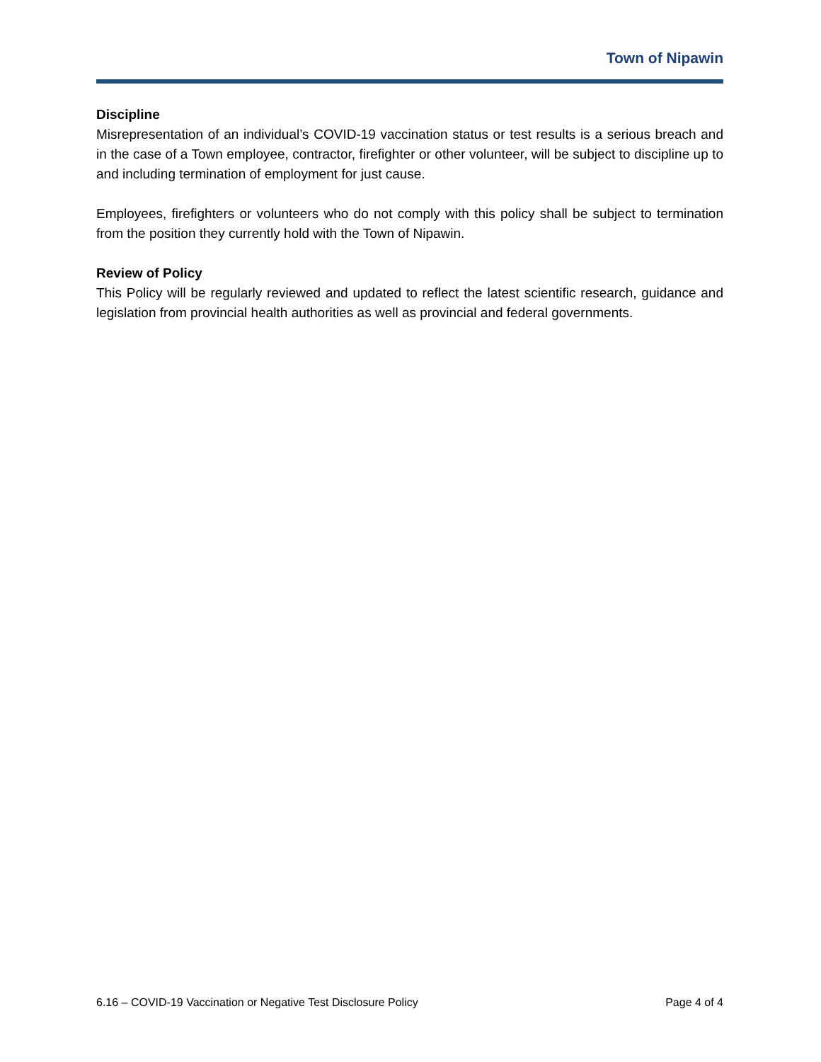Town of Nipawin
Discipline
Misrepresentation of an individual’s COVID-19 vaccination status or test results is a serious breach and in the case of a Town employee, contractor, firefighter or other volunteer, will be subject to discipline up to and including termination of employment for just cause.
Employees, firefighters or volunteers who do not comply with this policy shall be subject to termination from the position they currently hold with the Town of Nipawin.
Review of Policy
This Policy will be regularly reviewed and updated to reflect the latest scientific research, guidance and legislation from provincial health authorities as well as provincial and federal governments.
6.16 – COVID-19 Vaccination or Negative Test Disclosure Policy Page 4 of 4